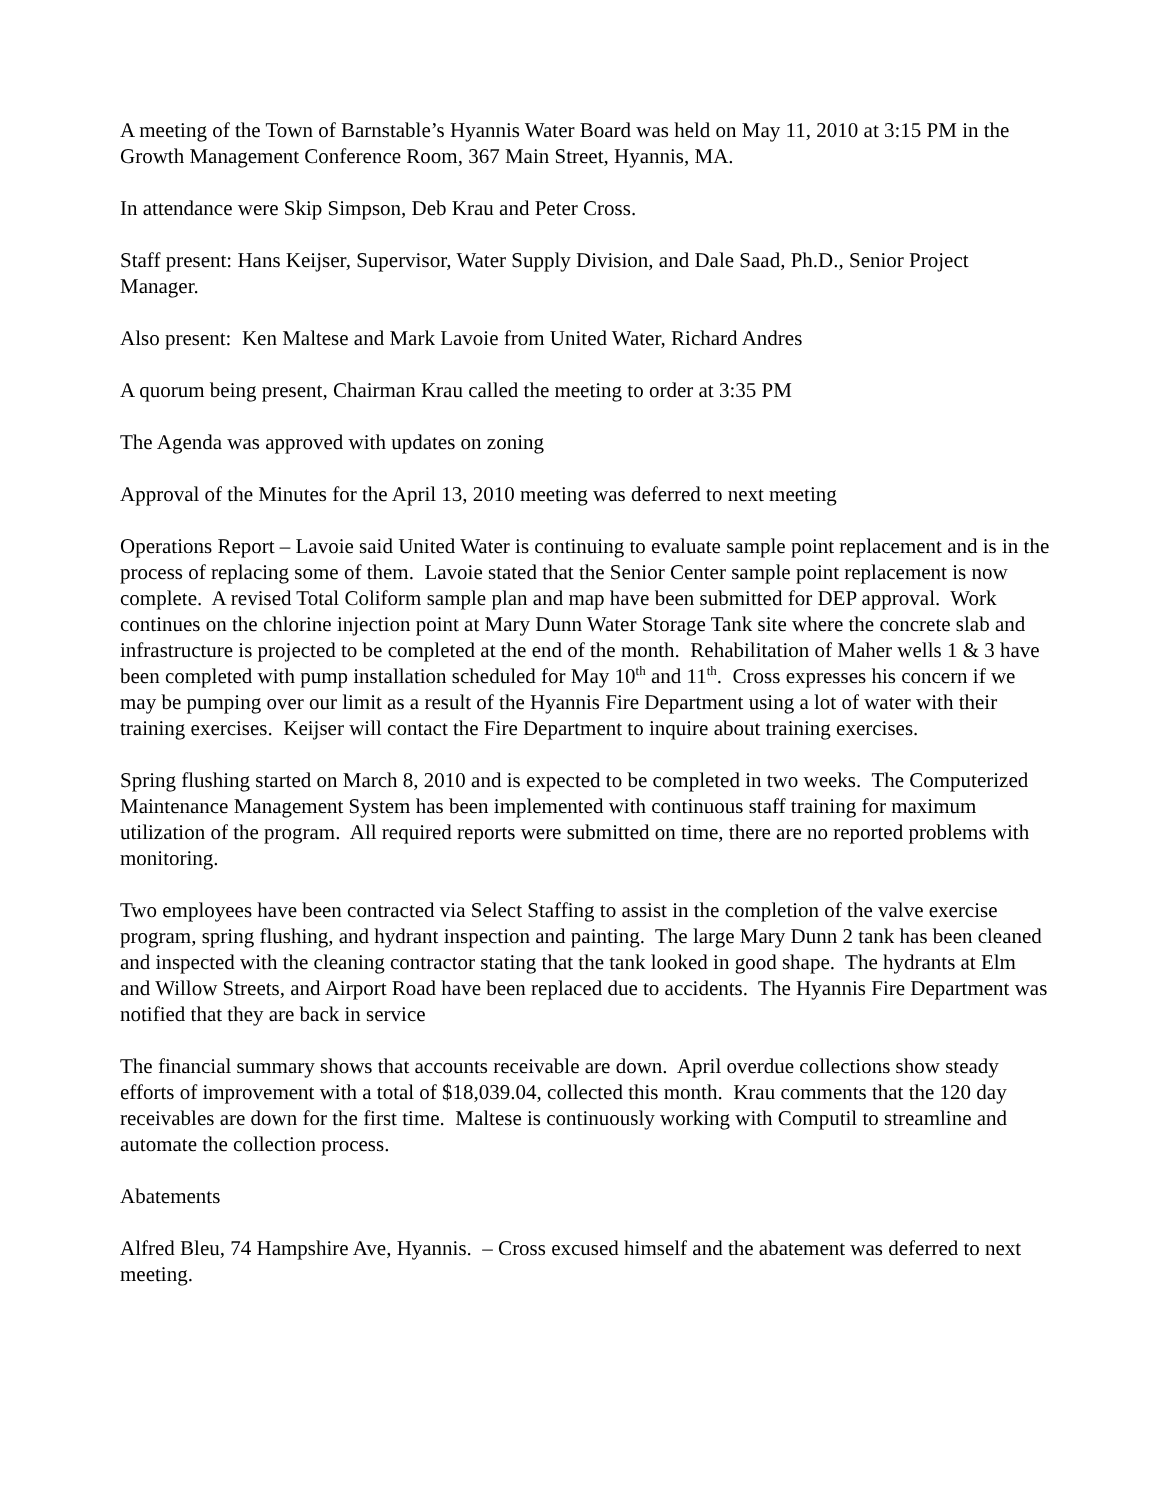A meeting of the Town of Barnstable’s Hyannis Water Board was held on May 11, 2010 at 3:15 PM in the Growth Management Conference Room, 367 Main Street, Hyannis, MA.
In attendance were Skip Simpson, Deb Krau and Peter Cross.
Staff present: Hans Keijser, Supervisor, Water Supply Division, and Dale Saad, Ph.D., Senior Project Manager.
Also present: Ken Maltese and Mark Lavoie from United Water, Richard Andres
A quorum being present, Chairman Krau called the meeting to order at 3:35 PM
The Agenda was approved with updates on zoning
Approval of the Minutes for the April 13, 2010 meeting was deferred to next meeting
Operations Report – Lavoie said United Water is continuing to evaluate sample point replacement and is in the process of replacing some of them. Lavoie stated that the Senior Center sample point replacement is now complete. A revised Total Coliform sample plan and map have been submitted for DEP approval. Work continues on the chlorine injection point at Mary Dunn Water Storage Tank site where the concrete slab and infrastructure is projected to be completed at the end of the month. Rehabilitation of Maher wells 1 & 3 have been completed with pump installation scheduled for May 10<sup>th</sup> and 11<sup>th</sup>. Cross expresses his concern if we may be pumping over our limit as a result of the Hyannis Fire Department using a lot of water with their training exercises. Keijser will contact the Fire Department to inquire about training exercises.
Spring flushing started on March 8, 2010 and is expected to be completed in two weeks. The Computerized Maintenance Management System has been implemented with continuous staff training for maximum utilization of the program. All required reports were submitted on time, there are no reported problems with monitoring.
Two employees have been contracted via Select Staffing to assist in the completion of the valve exercise program, spring flushing, and hydrant inspection and painting. The large Mary Dunn 2 tank has been cleaned and inspected with the cleaning contractor stating that the tank looked in good shape. The hydrants at Elm and Willow Streets, and Airport Road have been replaced due to accidents. The Hyannis Fire Department was notified that they are back in service
The financial summary shows that accounts receivable are down. April overdue collections show steady efforts of improvement with a total of $18,039.04, collected this month. Krau comments that the 120 day receivables are down for the first time. Maltese is continuously working with Computil to streamline and automate the collection process.
Abatements
Alfred Bleu, 74 Hampshire Ave, Hyannis. – Cross excused himself and the abatement was deferred to next meeting.